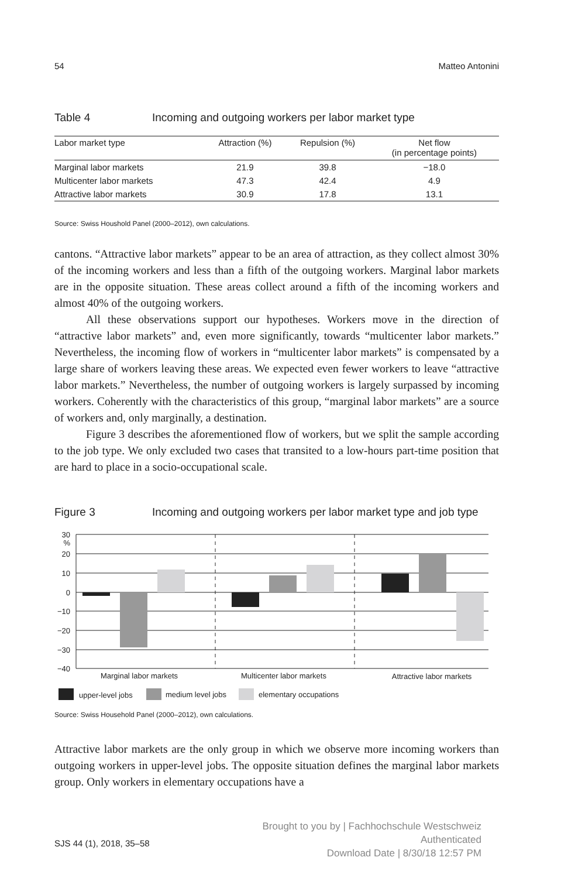54 Matteo Antonini
Table 4 Incoming and outgoing workers per labor market type
| Labor market type | Attraction (%) | Repulsion (%) | Net flow (in percentage points) |
| --- | --- | --- | --- |
| Marginal labor markets | 21.9 | 39.8 | −18.0 |
| Multicenter labor markets | 47.3 | 42.4 | 4.9 |
| Attractive labor markets | 30.9 | 17.8 | 13.1 |
Source: Swiss Houshold Panel (2000–2012), own calculations.
cantons. “Attractive labor markets” appear to be an area of attraction, as they collect almost 30% of the incoming workers and less than a fifth of the outgoing workers. Marginal labor markets are in the opposite situation. These areas collect around a fifth of the incoming workers and almost 40% of the outgoing workers.
All these observations support our hypotheses. Workers move in the direction of “attractive labor markets” and, even more significantly, towards “multicenter labor markets.” Nevertheless, the incoming flow of workers in “multicenter labor markets” is compensated by a large share of workers leaving these areas. We expected even fewer workers to leave “attractive labor markets.” Nevertheless, the number of outgoing workers is largely surpassed by incoming workers. Coherently with the characteristics of this group, “marginal labor markets” are a source of workers and, only marginally, a destination.
Figure 3 describes the aforementioned flow of workers, but we split the sample according to the job type. We only excluded two cases that transited to a low-hours part-time position that are hard to place in a socio-occupational scale.
Figure 3 Incoming and outgoing workers per labor market type and job type
30
%
20
10
0
−10
−20
−30
−40
Marginal labor markets
Multicenter labor markets
Attractive labor markets
upper-level jobs
medium level jobs
elementary occupations
Source: Swiss Household Panel (2000–2012), own calculations.
Attractive labor markets are the only group in which we observe more incoming workers than outgoing workers in upper-level jobs. The opposite situation defines the marginal labor markets group. Only workers in elementary occupations have a
SJS 44 (1), 2018, 35–58
Brought to you by | Fachhochschule Westschweiz
Authenticated
Download Date | 8/30/18 12:57 PM